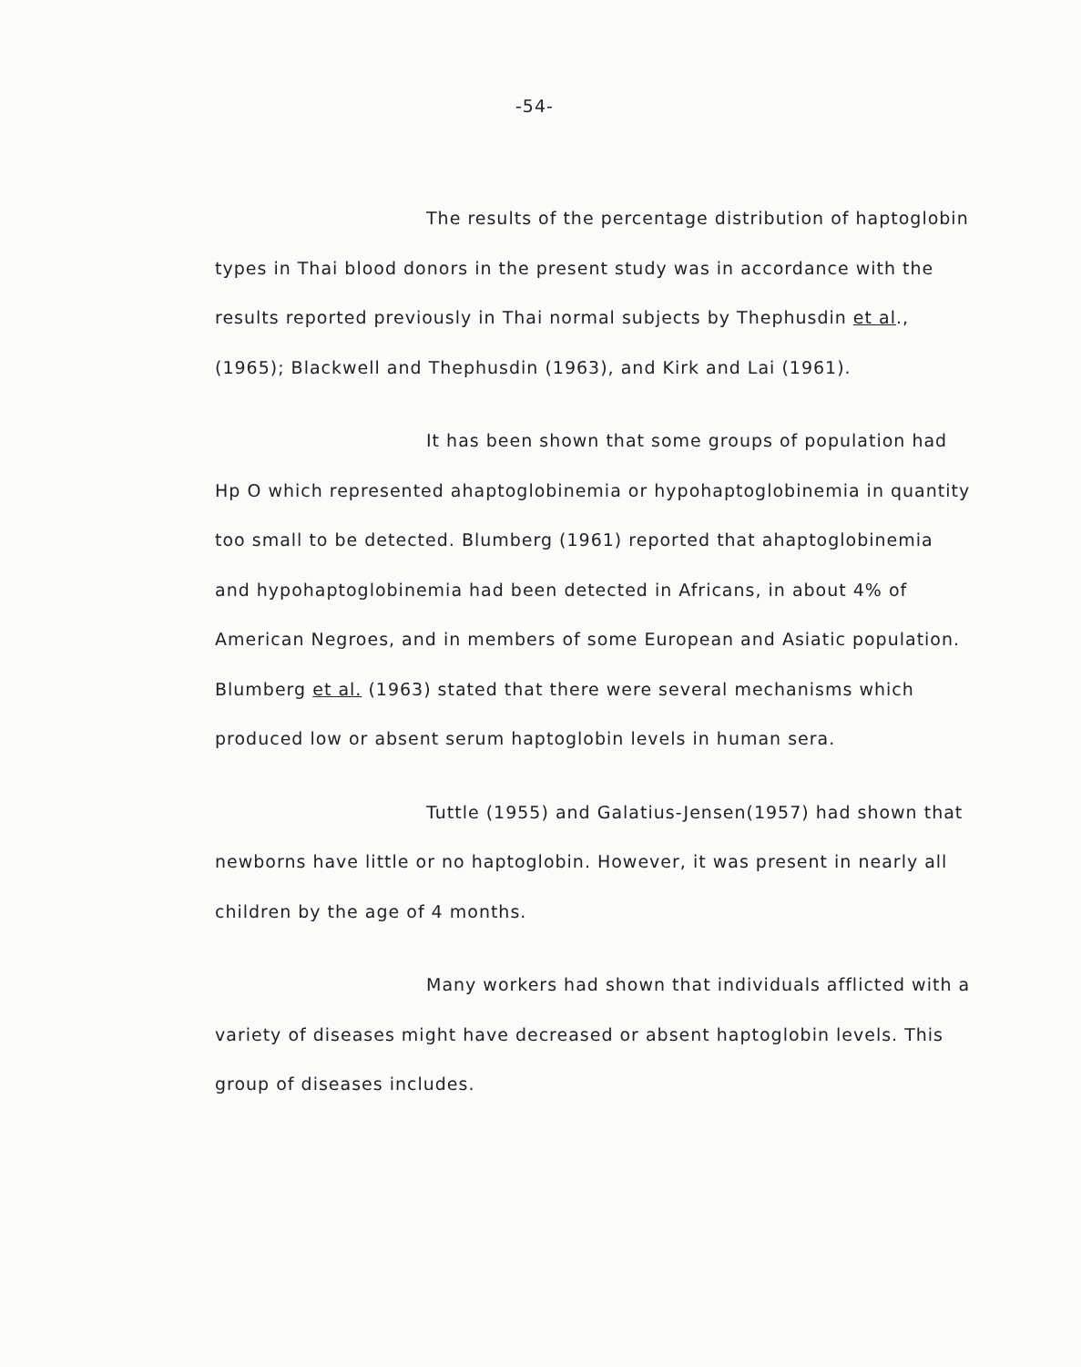-54-
The results of the percentage distribution of haptoglobin types in Thai blood donors in the present study was in accordance with the results reported previously in Thai normal subjects by Thephusdin et al., (1965); Blackwell and Thephusdin (1963), and Kirk and Lai (1961).
It has been shown that some groups of population had Hp O which represented ahaptoglobinemia or hypohaptoglobinemia in quantity too small to be detected. Blumberg (1961) reported that ahaptoglobinemia and hypohaptoglobinemia had been detected in Africans, in about 4% of American Negroes, and in members of some European and Asiatic population. Blumberg et al. (1963) stated that there were several mechanisms which produced low or absent serum haptoglobin levels in human sera.
Tuttle (1955) and Galatius-Jensen(1957) had shown that newborns have little or no haptoglobin. However, it was present in nearly all children by the age of 4 months.
Many workers had shown that individuals afflicted with a variety of diseases might have decreased or absent haptoglobin levels. This group of diseases includes.